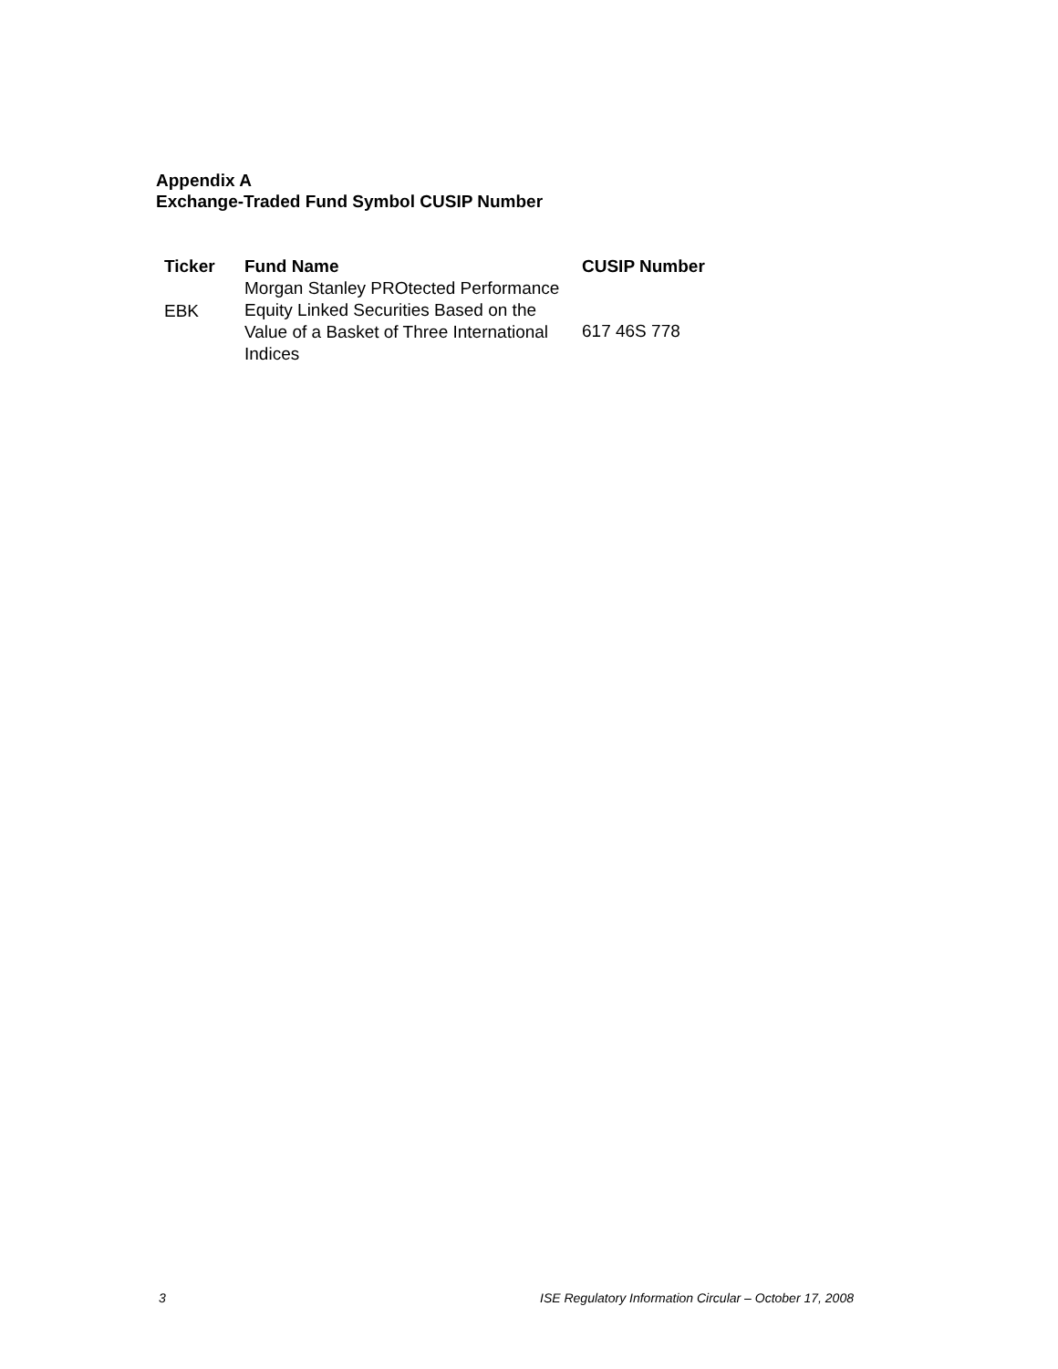Appendix A
Exchange-Traded Fund Symbol CUSIP Number
| Ticker | Fund Name | CUSIP Number |
| --- | --- | --- |
| EBK | Morgan Stanley PROtected Performance Equity Linked Securities Based on the Value of a Basket of Three International Indices | 617 46S 778 |
3
ISE Regulatory Information Circular – October 17, 2008